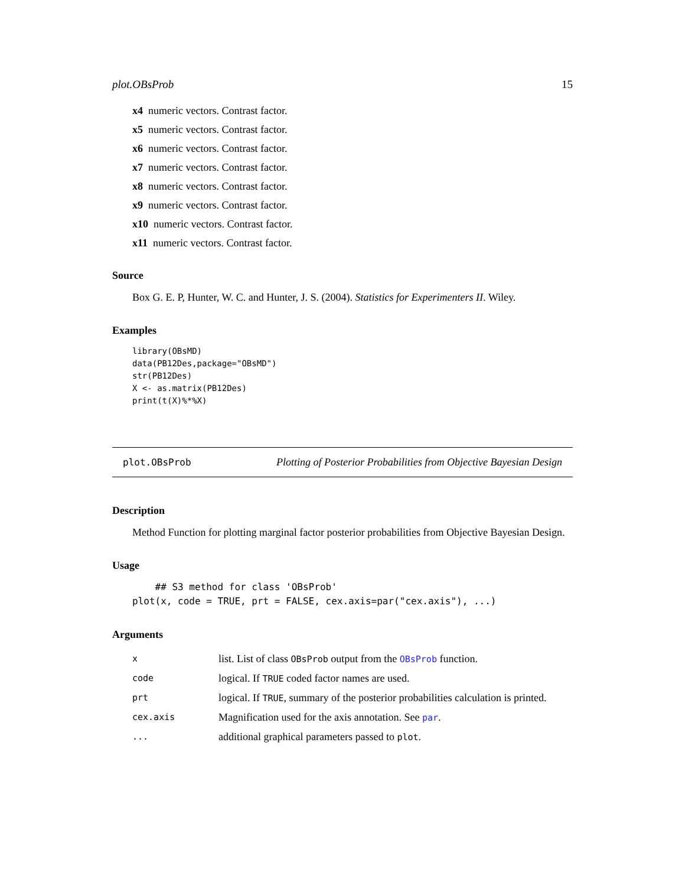plot.OBsProb 15
x4 numeric vectors. Contrast factor.
x5 numeric vectors. Contrast factor.
x6 numeric vectors. Contrast factor.
x7 numeric vectors. Contrast factor.
x8 numeric vectors. Contrast factor.
x9 numeric vectors. Contrast factor.
x10 numeric vectors. Contrast factor.
x11 numeric vectors. Contrast factor.
Source
Box G. E. P, Hunter, W. C. and Hunter, J. S. (2004). Statistics for Experimenters II. Wiley.
Examples
library(OBsMD)
data(PB12Des,package="OBsMD")
str(PB12Des)
X <- as.matrix(PB12Des)
print(t(X)%*%X)
plot.OBsProb Plotting of Posterior Probabilities from Objective Bayesian Design
Description
Method Function for plotting marginal factor posterior probabilities from Objective Bayesian Design.
Usage
    ## S3 method for class 'OBsProb'
plot(x, code = TRUE, prt = FALSE, cex.axis=par("cex.axis"), ...)
Arguments
| x | list. List of class OBsProb output from the OBsProb function. |
| code | logical. If TRUE coded factor names are used. |
| prt | logical. If TRUE , summary of the posterior probabilities calculation is printed. |
| cex.axis | Magnification used for the axis annotation. See par . |
| ... | additional graphical parameters passed to plot . |